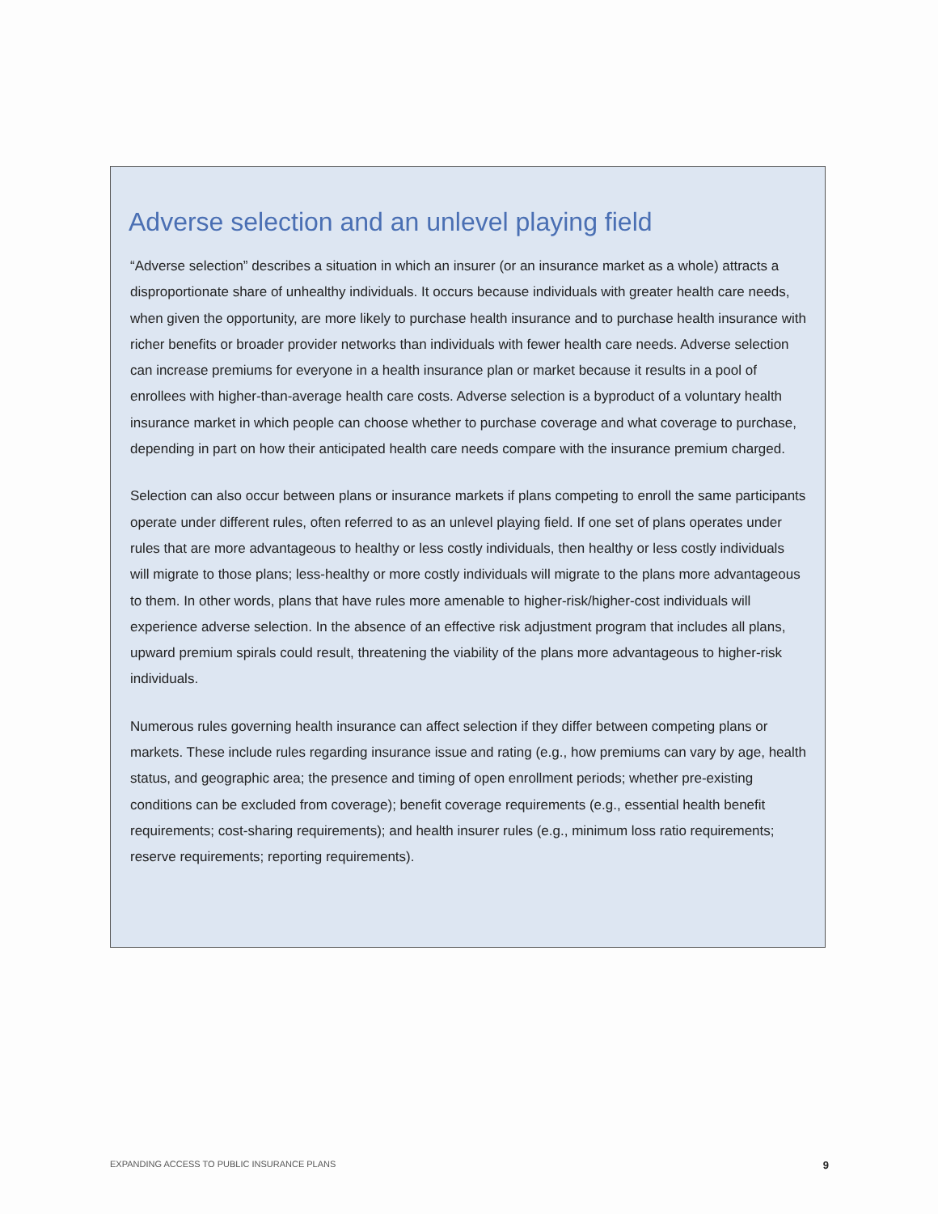Adverse selection and an unlevel playing field
“Adverse selection” describes a situation in which an insurer (or an insurance market as a whole) attracts a disproportionate share of unhealthy individuals. It occurs because individuals with greater health care needs, when given the opportunity, are more likely to purchase health insurance and to purchase health insurance with richer benefits or broader provider networks than individuals with fewer health care needs. Adverse selection can increase premiums for everyone in a health insurance plan or market because it results in a pool of enrollees with higher-than-average health care costs. Adverse selection is a byproduct of a voluntary health insurance market in which people can choose whether to purchase coverage and what coverage to purchase, depending in part on how their anticipated health care needs compare with the insurance premium charged.
Selection can also occur between plans or insurance markets if plans competing to enroll the same participants operate under different rules, often referred to as an unlevel playing field. If one set of plans operates under rules that are more advantageous to healthy or less costly individuals, then healthy or less costly individuals will migrate to those plans; less-healthy or more costly individuals will migrate to the plans more advantageous to them. In other words, plans that have rules more amenable to higher-risk/higher-cost individuals will experience adverse selection. In the absence of an effective risk adjustment program that includes all plans, upward premium spirals could result, threatening the viability of the plans more advantageous to higher-risk individuals.
Numerous rules governing health insurance can affect selection if they differ between competing plans or markets. These include rules regarding insurance issue and rating (e.g., how premiums can vary by age, health status, and geographic area; the presence and timing of open enrollment periods; whether pre-existing conditions can be excluded from coverage); benefit coverage requirements (e.g., essential health benefit requirements; cost-sharing requirements); and health insurer rules (e.g., minimum loss ratio requirements; reserve requirements; reporting requirements).
EXPANDING ACCESS TO PUBLIC INSURANCE PLANS 9